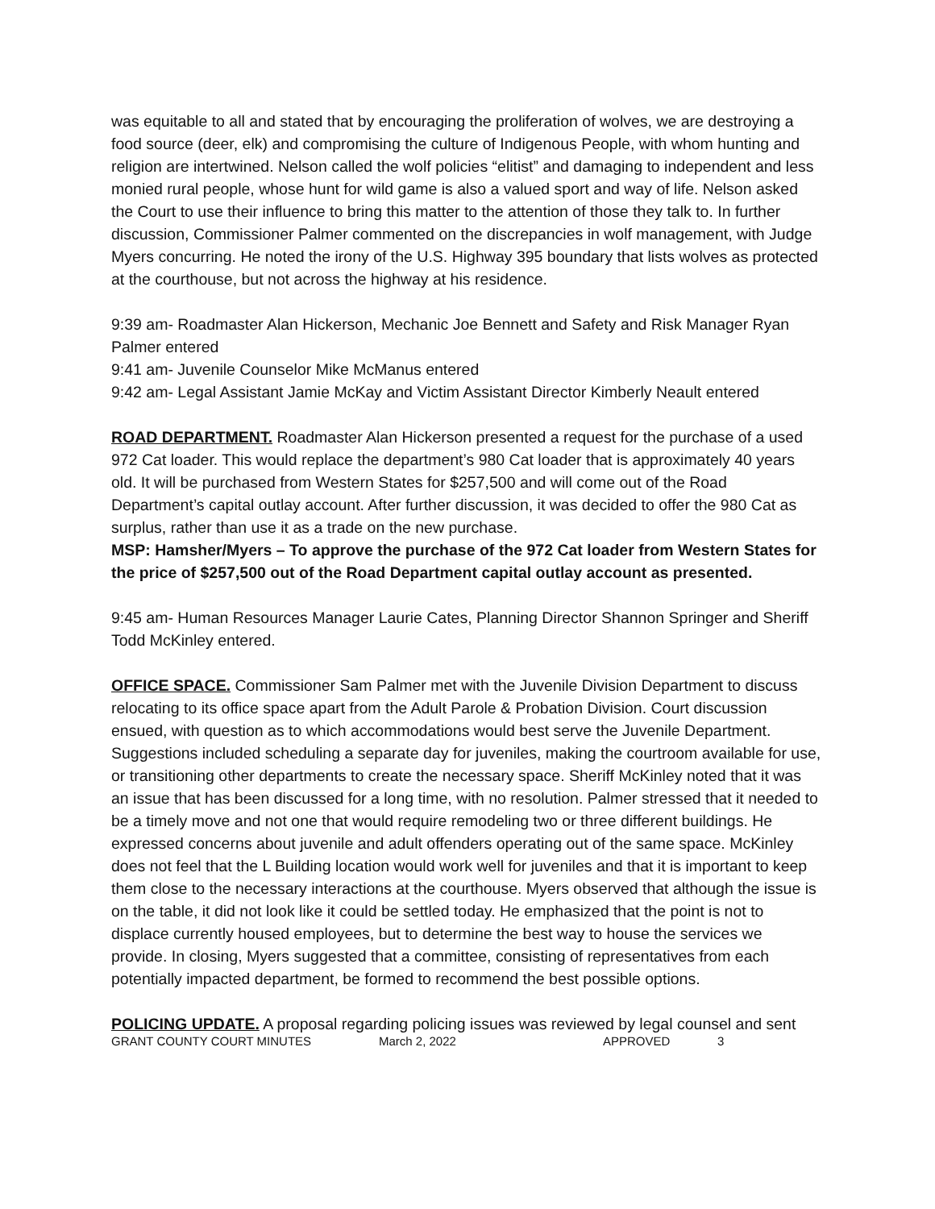was equitable to all and stated that by encouraging the proliferation of wolves, we are destroying a food source (deer, elk) and compromising the culture of Indigenous People, with whom hunting and religion are intertwined. Nelson called the wolf policies “elitist” and damaging to independent and less monied rural people, whose hunt for wild game is also a valued sport and way of life. Nelson asked the Court to use their influence to bring this matter to the attention of those they talk to. In further discussion, Commissioner Palmer commented on the discrepancies in wolf management, with Judge Myers concurring. He noted the irony of the U.S. Highway 395 boundary that lists wolves as protected at the courthouse, but not across the highway at his residence.
9:39 am- Roadmaster Alan Hickerson, Mechanic Joe Bennett and Safety and Risk Manager Ryan Palmer entered
9:41 am- Juvenile Counselor Mike McManus entered
9:42 am- Legal Assistant Jamie McKay and Victim Assistant Director Kimberly Neault entered
ROAD DEPARTMENT. Roadmaster Alan Hickerson presented a request for the purchase of a used 972 Cat loader. This would replace the department’s 980 Cat loader that is approximately 40 years old. It will be purchased from Western States for $257,500 and will come out of the Road Department’s capital outlay account. After further discussion, it was decided to offer the 980 Cat as surplus, rather than use it as a trade on the new purchase.
MSP: Hamsher/Myers – To approve the purchase of the 972 Cat loader from Western States for the price of $257,500 out of the Road Department capital outlay account as presented.
9:45 am- Human Resources Manager Laurie Cates, Planning Director Shannon Springer and Sheriff Todd McKinley entered.
OFFICE SPACE. Commissioner Sam Palmer met with the Juvenile Division Department to discuss relocating to its office space apart from the Adult Parole & Probation Division. Court discussion ensued, with question as to which accommodations would best serve the Juvenile Department. Suggestions included scheduling a separate day for juveniles, making the courtroom available for use, or transitioning other departments to create the necessary space. Sheriff McKinley noted that it was an issue that has been discussed for a long time, with no resolution. Palmer stressed that it needed to be a timely move and not one that would require remodeling two or three different buildings. He expressed concerns about juvenile and adult offenders operating out of the same space. McKinley does not feel that the L Building location would work well for juveniles and that it is important to keep them close to the necessary interactions at the courthouse. Myers observed that although the issue is on the table, it did not look like it could be settled today. He emphasized that the point is not to displace currently housed employees, but to determine the best way to house the services we provide. In closing, Myers suggested that a committee, consisting of representatives from each potentially impacted department, be formed to recommend the best possible options.
POLICING UPDATE. A proposal regarding policing issues was reviewed by legal counsel and sent
GRANT COUNTY COURT MINUTES March 2, 2022 APPROVED 3